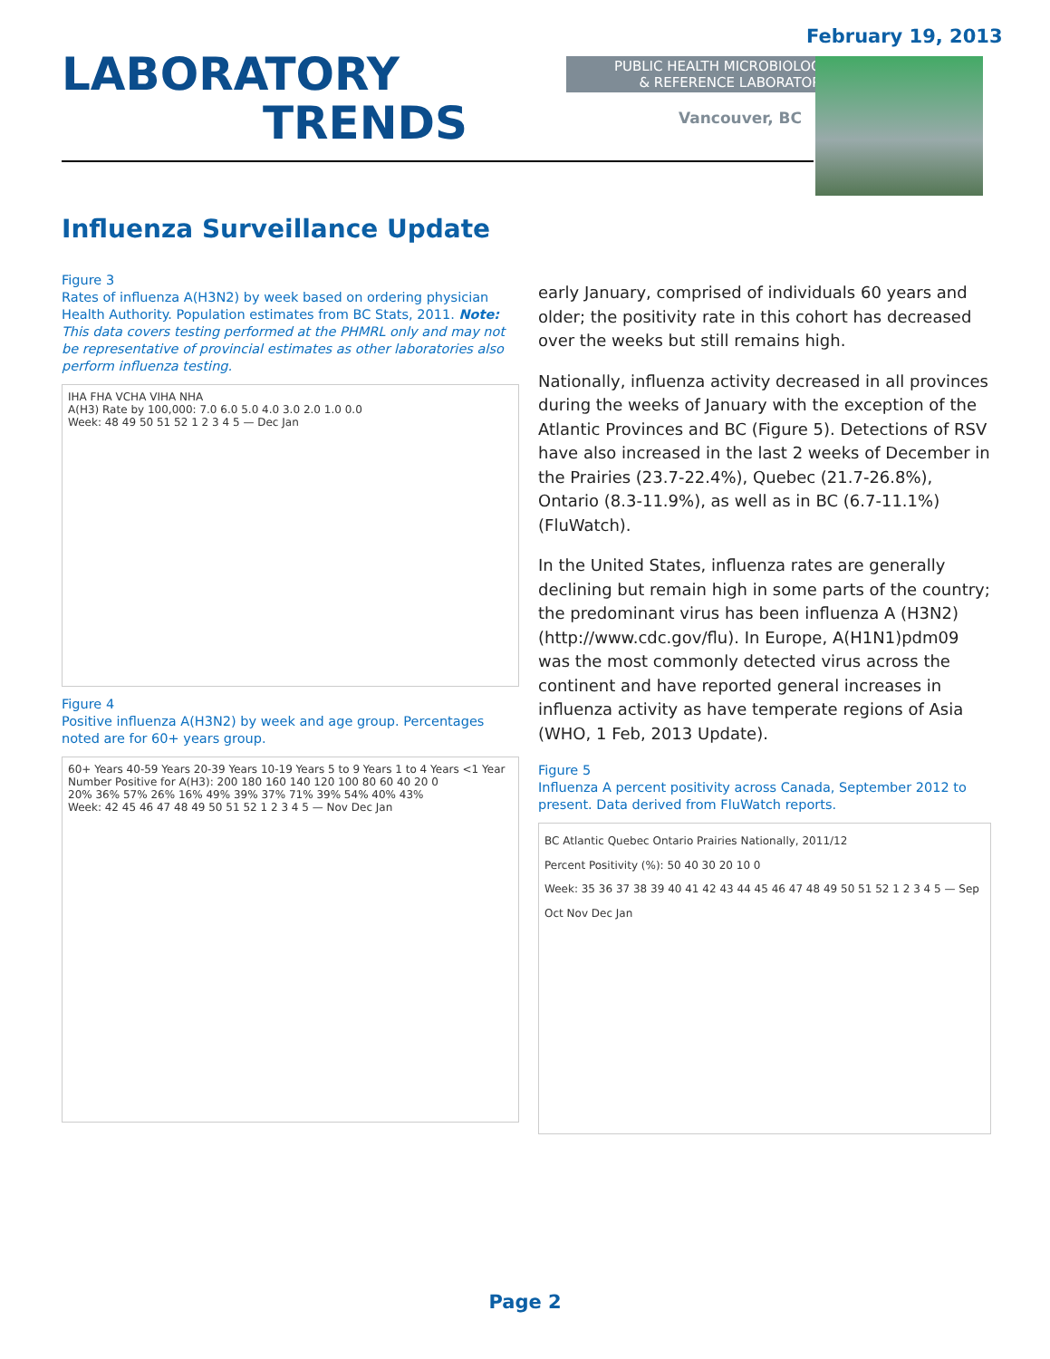February 19, 2013
LABORATORY
TRENDS
PUBLIC HEALTH MICROBIOLOGY
& REFERENCE LABORATORY
Vancouver, BC
Influenza Surveillance Update
Figure 3
Rates of influenza A(H3N2) by week based on ordering physician Health Authority. Population estimates from BC Stats, 2011. Note: This data covers testing performed at the PHMRL only and may not be representative of provincial estimates as other laboratories also perform influenza testing.
IHA FHA VCHA VIHA NHA
A(H3) Rate by 100,000: 7.0 6.0 5.0 4.0 3.0 2.0 1.0 0.0
Week: 48 49 50 51 52 1 2 3 4 5 — Dec Jan
Figure 4
Positive influenza A(H3N2) by week and age group. Percentages noted are for 60+ years group.
60+ Years 40-59 Years 20-39 Years 10-19 Years 5 to 9 Years 1 to 4 Years <1 Year
Number Positive for A(H3): 200 180 160 140 120 100 80 60 40 20 0
20% 36% 57% 26% 16% 49% 39% 37% 71% 39% 54% 40% 43%
Week: 42 45 46 47 48 49 50 51 52 1 2 3 4 5 — Nov Dec Jan
early January, comprised of individuals 60 years and older; the positivity rate in this cohort has decreased over the weeks but still remains high.
Nationally, influenza activity decreased in all provinces during the weeks of January with the exception of the Atlantic Provinces and BC (Figure 5). Detections of RSV have also increased in the last 2 weeks of December in the Prairies (23.7-22.4%), Quebec (21.7-26.8%), Ontario (8.3-11.9%), as well as in BC (6.7-11.1%) (FluWatch).
In the United States, influenza rates are generally declining but remain high in some parts of the country; the predominant virus has been influenza A (H3N2) (http://www.cdc.gov/flu). In Europe, A(H1N1)pdm09 was the most commonly detected virus across the continent and have reported general increases in influenza activity as have temperate regions of Asia (WHO, 1 Feb, 2013 Update).
Figure 5
Influenza A percent positivity across Canada, September 2012 to present. Data derived from FluWatch reports.
BC Atlantic Quebec Ontario Prairies Nationally, 2011/12
Percent Positivity (%): 50 40 30 20 10 0
Week: 35 36 37 38 39 40 41 42 43 44 45 46 47 48 49 50 51 52 1 2 3 4 5 — Sep Oct Nov Dec Jan
Page 2